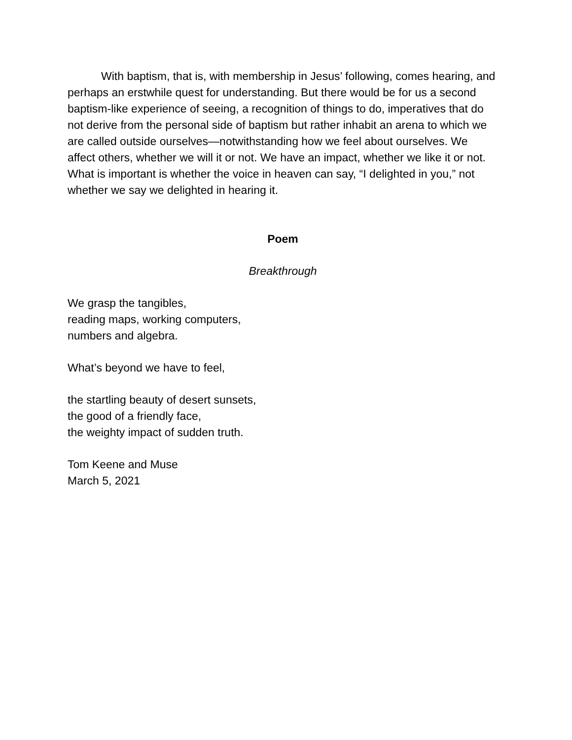With baptism, that is, with membership in Jesus’ following, comes hearing, and perhaps an erstwhile quest for understanding. But there would be for us a second baptism-like experience of seeing, a recognition of things to do, imperatives that do not derive from the personal side of baptism but rather inhabit an arena to which we are called outside ourselves—notwithstanding how we feel about ourselves. We affect others, whether we will it or not. We have an impact, whether we like it or not. What is important is whether the voice in heaven can say, “I delighted in you,” not whether we say we delighted in hearing it.
Poem
Breakthrough
We grasp the tangibles,
reading maps, working computers,
numbers and algebra.
What’s beyond we have to feel,
the startling beauty of desert sunsets,
the good of a friendly face,
the weighty impact of sudden truth.
Tom Keene and Muse
March 5, 2021